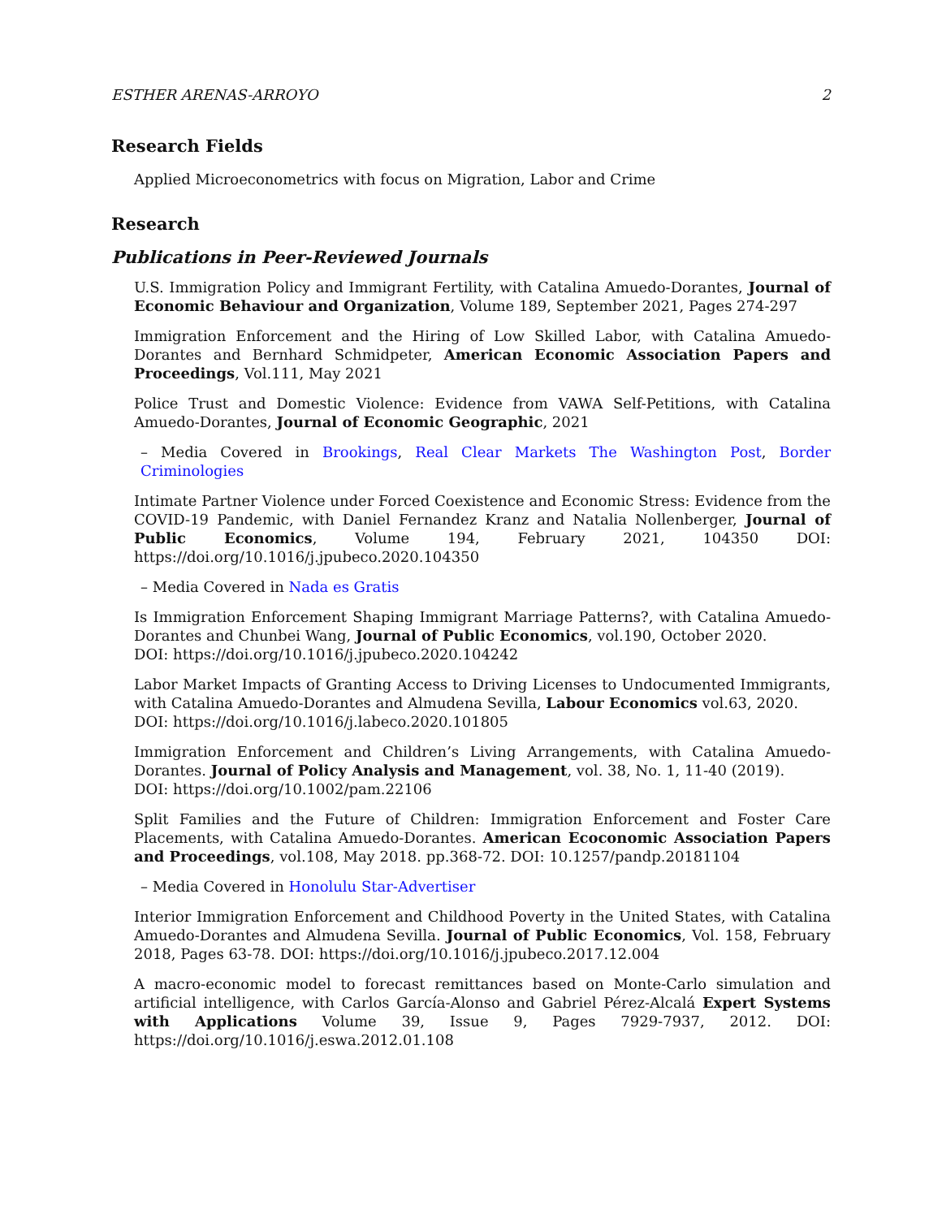ESTHER ARENAS-ARROYO 2
Research Fields
Applied Microeconometrics with focus on Migration, Labor and Crime
Research
Publications in Peer-Reviewed Journals
U.S. Immigration Policy and Immigrant Fertility, with Catalina Amuedo-Dorantes, Journal of Economic Behaviour and Organization, Volume 189, September 2021, Pages 274-297
Immigration Enforcement and the Hiring of Low Skilled Labor, with Catalina Amuedo-Dorantes and Bernhard Schmidpeter, American Economic Association Papers and Proceedings, Vol.111, May 2021
Police Trust and Domestic Violence: Evidence from VAWA Self-Petitions, with Catalina Amuedo-Dorantes, Journal of Economic Geographic, 2021
– Media Covered in Brookings, Real Clear Markets The Washington Post, Border Criminologies
Intimate Partner Violence under Forced Coexistence and Economic Stress: Evidence from the COVID-19 Pandemic, with Daniel Fernandez Kranz and Natalia Nollenberger, Journal of Public Economics, Volume 194, February 2021, 104350 DOI: https://doi.org/10.1016/j.jpubeco.2020.104350
– Media Covered in Nada es Gratis
Is Immigration Enforcement Shaping Immigrant Marriage Patterns?, with Catalina Amuedo-Dorantes and Chunbei Wang, Journal of Public Economics, vol.190, October 2020.
DOI: https://doi.org/10.1016/j.jpubeco.2020.104242
Labor Market Impacts of Granting Access to Driving Licenses to Undocumented Immigrants, with Catalina Amuedo-Dorantes and Almudena Sevilla, Labour Economics vol.63, 2020.
DOI: https://doi.org/10.1016/j.labeco.2020.101805
Immigration Enforcement and Children’s Living Arrangements, with Catalina Amuedo-Dorantes. Journal of Policy Analysis and Management, vol. 38, No. 1, 11-40 (2019).
DOI: https://doi.org/10.1002/pam.22106
Split Families and the Future of Children: Immigration Enforcement and Foster Care Placements, with Catalina Amuedo-Dorantes. American Ecoconomic Association Papers and Proceedings, vol.108, May 2018. pp.368-72. DOI: 10.1257/pandp.20181104
– Media Covered in Honolulu Star-Advertiser
Interior Immigration Enforcement and Childhood Poverty in the United States, with Catalina Amuedo-Dorantes and Almudena Sevilla. Journal of Public Economics, Vol. 158, February 2018, Pages 63-78. DOI: https://doi.org/10.1016/j.jpubeco.2017.12.004
A macro-economic model to forecast remittances based on Monte-Carlo simulation and artificial intelligence, with Carlos García-Alonso and Gabriel Pérez-Alcalá Expert Systems with Applications Volume 39, Issue 9, Pages 7929-7937, 2012. DOI: https://doi.org/10.1016/j.eswa.2012.01.108